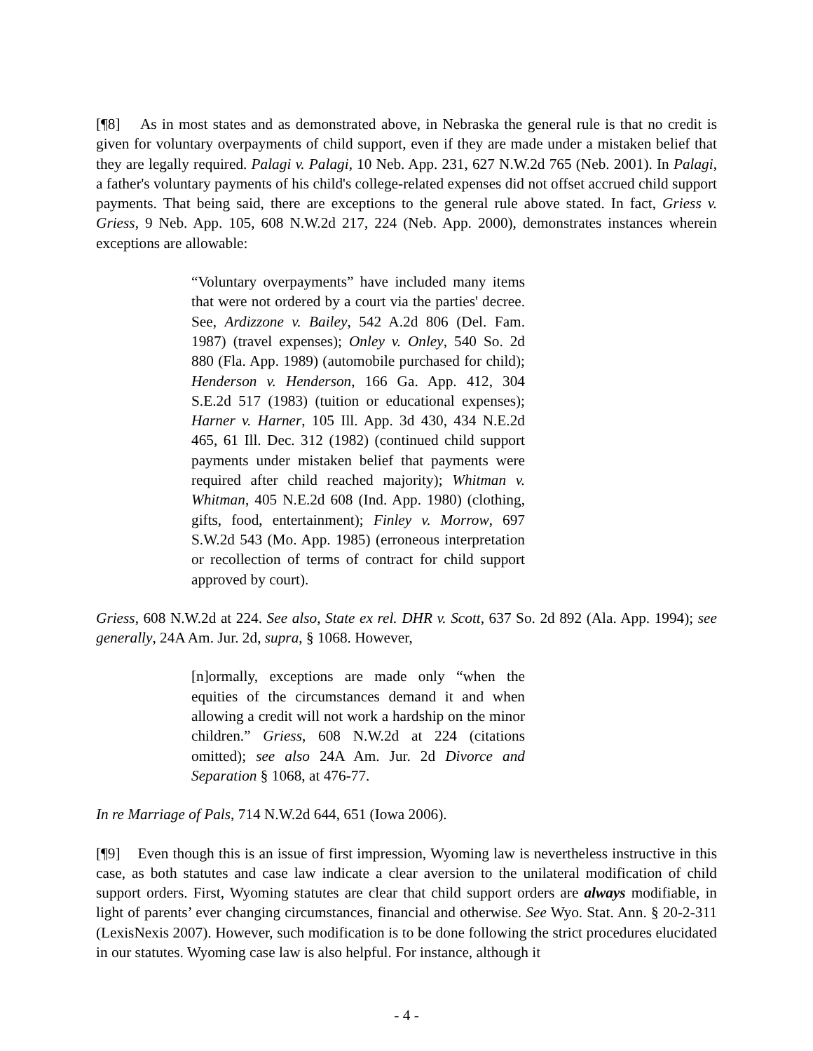[¶8] As in most states and as demonstrated above, in Nebraska the general rule is that no credit is given for voluntary overpayments of child support, even if they are made under a mistaken belief that they are legally required. Palagi v. Palagi, 10 Neb. App. 231, 627 N.W.2d 765 (Neb. 2001). In Palagi, a father's voluntary payments of his child's college-related expenses did not offset accrued child support payments. That being said, there are exceptions to the general rule above stated. In fact, Griess v. Griess, 9 Neb. App. 105, 608 N.W.2d 217, 224 (Neb. App. 2000), demonstrates instances wherein exceptions are allowable:
“Voluntary overpayments” have included many items that were not ordered by a court via the parties' decree. See, Ardizzone v. Bailey, 542 A.2d 806 (Del. Fam. 1987) (travel expenses); Onley v. Onley, 540 So. 2d 880 (Fla. App. 1989) (automobile purchased for child); Henderson v. Henderson, 166 Ga. App. 412, 304 S.E.2d 517 (1983) (tuition or educational expenses); Harner v. Harner, 105 Ill. App. 3d 430, 434 N.E.2d 465, 61 Ill. Dec. 312 (1982) (continued child support payments under mistaken belief that payments were required after child reached majority); Whitman v. Whitman, 405 N.E.2d 608 (Ind. App. 1980) (clothing, gifts, food, entertainment); Finley v. Morrow, 697 S.W.2d 543 (Mo. App. 1985) (erroneous interpretation or recollection of terms of contract for child support approved by court).
Griess, 608 N.W.2d at 224. See also, State ex rel. DHR v. Scott, 637 So. 2d 892 (Ala. App. 1994); see generally, 24A Am. Jur. 2d, supra, § 1068. However,
[n]ormally, exceptions are made only “when the equities of the circumstances demand it and when allowing a credit will not work a hardship on the minor children.” Griess, 608 N.W.2d at 224 (citations omitted); see also 24A Am. Jur. 2d Divorce and Separation § 1068, at 476-77.
In re Marriage of Pals, 714 N.W.2d 644, 651 (Iowa 2006).
[¶9] Even though this is an issue of first impression, Wyoming law is nevertheless instructive in this case, as both statutes and case law indicate a clear aversion to the unilateral modification of child support orders. First, Wyoming statutes are clear that child support orders are always modifiable, in light of parents’ ever changing circumstances, financial and otherwise. See Wyo. Stat. Ann. § 20-2-311 (LexisNexis 2007). However, such modification is to be done following the strict procedures elucidated in our statutes. Wyoming case law is also helpful. For instance, although it
- 4 -